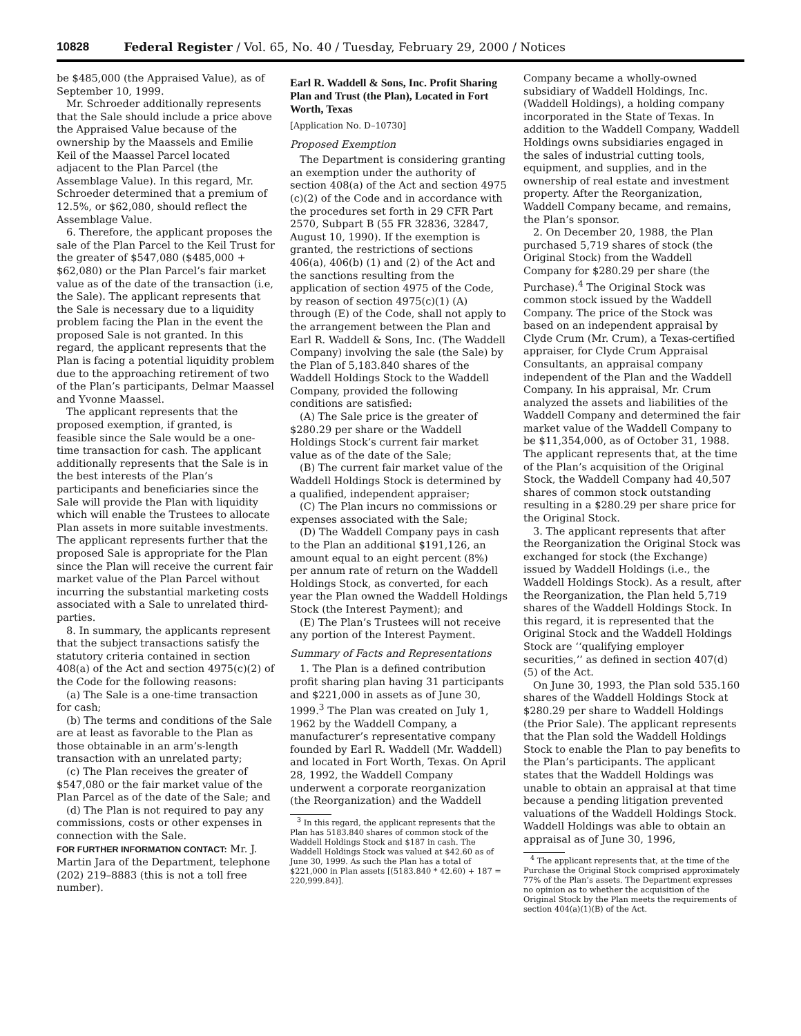10828 Federal Register / Vol. 65, No. 40 / Tuesday, February 29, 2000 / Notices
be $485,000 (the Appraised Value), as of September 10, 1999.
Mr. Schroeder additionally represents that the Sale should include a price above the Appraised Value because of the ownership by the Maassels and Emilie Keil of the Maassel Parcel located adjacent to the Plan Parcel (the Assemblage Value). In this regard, Mr. Schroeder determined that a premium of 12.5%, or $62,080, should reflect the Assemblage Value.
6. Therefore, the applicant proposes the sale of the Plan Parcel to the Keil Trust for the greater of $547,080 ($485,000 + $62,080) or the Plan Parcel’s fair market value as of the date of the transaction (i.e, the Sale). The applicant represents that the Sale is necessary due to a liquidity problem facing the Plan in the event the proposed Sale is not granted. In this regard, the applicant represents that the Plan is facing a potential liquidity problem due to the approaching retirement of two of the Plan’s participants, Delmar Maassel and Yvonne Maassel.
The applicant represents that the proposed exemption, if granted, is feasible since the Sale would be a one-time transaction for cash. The applicant additionally represents that the Sale is in the best interests of the Plan’s participants and beneficiaries since the Sale will provide the Plan with liquidity which will enable the Trustees to allocate Plan assets in more suitable investments. The applicant represents further that the proposed Sale is appropriate for the Plan since the Plan will receive the current fair market value of the Plan Parcel without incurring the substantial marketing costs associated with a Sale to unrelated third-parties.
8. In summary, the applicants represent that the subject transactions satisfy the statutory criteria contained in section 408(a) of the Act and section 4975(c)(2) of the Code for the following reasons:
(a) The Sale is a one-time transaction for cash;
(b) The terms and conditions of the Sale are at least as favorable to the Plan as those obtainable in an arm’s-length transaction with an unrelated party;
(c) The Plan receives the greater of $547,080 or the fair market value of the Plan Parcel as of the date of the Sale; and
(d) The Plan is not required to pay any commissions, costs or other expenses in connection with the Sale.
FOR FURTHER INFORMATION CONTACT: Mr. J. Martin Jara of the Department, telephone (202) 219–8883 (this is not a toll free number).
Earl R. Waddell & Sons, Inc. Profit Sharing Plan and Trust (the Plan), Located in Fort Worth, Texas
[Application No. D–10730]
Proposed Exemption
The Department is considering granting an exemption under the authority of section 408(a) of the Act and section 4975 (c)(2) of the Code and in accordance with the procedures set forth in 29 CFR Part 2570, Subpart B (55 FR 32836, 32847, August 10, 1990). If the exemption is granted, the restrictions of sections 406(a), 406(b) (1) and (2) of the Act and the sanctions resulting from the application of section 4975 of the Code, by reason of section 4975(c)(1) (A) through (E) of the Code, shall not apply to the arrangement between the Plan and Earl R. Waddell & Sons, Inc. (The Waddell Company) involving the sale (the Sale) by the Plan of 5,183.840 shares of the Waddell Holdings Stock to the Waddell Company, provided the following conditions are satisfied:
(A) The Sale price is the greater of $280.29 per share or the Waddell Holdings Stock’s current fair market value as of the date of the Sale;
(B) The current fair market value of the Waddell Holdings Stock is determined by a qualified, independent appraiser;
(C) The Plan incurs no commissions or expenses associated with the Sale;
(D) The Waddell Company pays in cash to the Plan an additional $191,126, an amount equal to an eight percent (8%) per annum rate of return on the Waddell Holdings Stock, as converted, for each year the Plan owned the Waddell Holdings Stock (the Interest Payment); and
(E) The Plan’s Trustees will not receive any portion of the Interest Payment.
Summary of Facts and Representations
1. The Plan is a defined contribution profit sharing plan having 31 participants and $221,000 in assets as of June 30, 1999.<sup>3</sup> The Plan was created on July 1, 1962 by the Waddell Company, a manufacturer’s representative company founded by Earl R. Waddell (Mr. Waddell) and located in Fort Worth, Texas. On April 28, 1992, the Waddell Company underwent a corporate reorganization (the Reorganization) and the Waddell
<sup>3</sup> In this regard, the applicant represents that the Plan has 5183.840 shares of common stock of the Waddell Holdings Stock and $187 in cash. The Waddell Holdings Stock was valued at $42.60 as of June 30, 1999. As such the Plan has a total of $221,000 in Plan assets [(5183.840 * 42.60) + 187 = 220,999.84)].
Company became a wholly-owned subsidiary of Waddell Holdings, Inc. (Waddell Holdings), a holding company incorporated in the State of Texas. In addition to the Waddell Company, Waddell Holdings owns subsidiaries engaged in the sales of industrial cutting tools, equipment, and supplies, and in the ownership of real estate and investment property. After the Reorganization, Waddell Company became, and remains, the Plan’s sponsor.
2. On December 20, 1988, the Plan purchased 5,719 shares of stock (the Original Stock) from the Waddell Company for $280.29 per share (the Purchase).<sup>4</sup> The Original Stock was common stock issued by the Waddell Company. The price of the Stock was based on an independent appraisal by Clyde Crum (Mr. Crum), a Texas-certified appraiser, for Clyde Crum Appraisal Consultants, an appraisal company independent of the Plan and the Waddell Company. In his appraisal, Mr. Crum analyzed the assets and liabilities of the Waddell Company and determined the fair market value of the Waddell Company to be $11,354,000, as of October 31, 1988. The applicant represents that, at the time of the Plan’s acquisition of the Original Stock, the Waddell Company had 40,507 shares of common stock outstanding resulting in a $280.29 per share price for the Original Stock.
3. The applicant represents that after the Reorganization the Original Stock was exchanged for stock (the Exchange) issued by Waddell Holdings (i.e., the Waddell Holdings Stock). As a result, after the Reorganization, the Plan held 5,719 shares of the Waddell Holdings Stock. In this regard, it is represented that the Original Stock and the Waddell Holdings Stock are ‘‘qualifying employer securities,’’ as defined in section 407(d)(5) of the Act.
On June 30, 1993, the Plan sold 535.160 shares of the Waddell Holdings Stock at $280.29 per share to Waddell Holdings (the Prior Sale). The applicant represents that the Plan sold the Waddell Holdings Stock to enable the Plan to pay benefits to the Plan’s participants. The applicant states that the Waddell Holdings was unable to obtain an appraisal at that time because a pending litigation prevented valuations of the Waddell Holdings Stock. Waddell Holdings was able to obtain an appraisal as of June 30, 1996,
<sup>4</sup> The applicant represents that, at the time of the Purchase the Original Stock comprised approximately 77% of the Plan’s assets. The Department expresses no opinion as to whether the acquisition of the Original Stock by the Plan meets the requirements of section 404(a)(1)(B) of the Act.